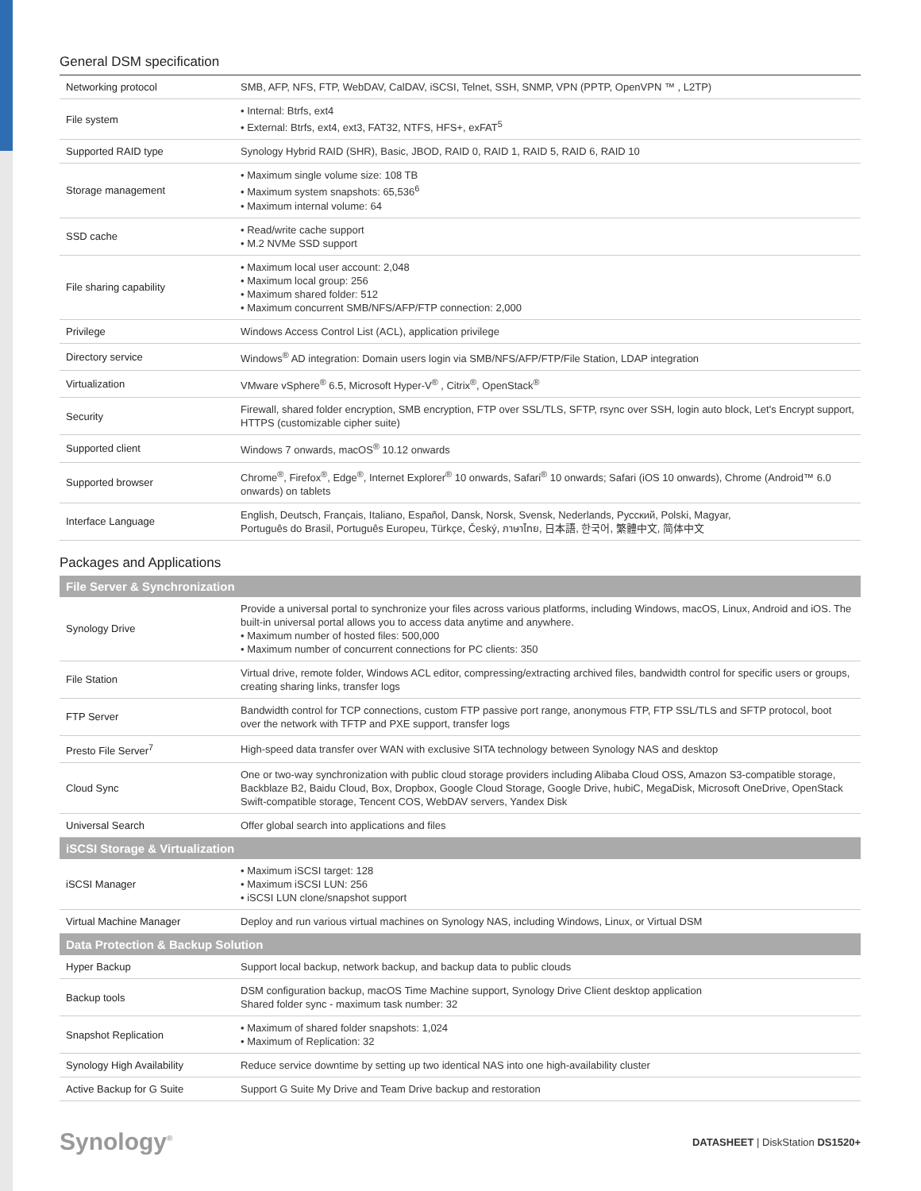General DSM specification
| Networking protocol | SMB, AFP, NFS, FTP, WebDAV, CalDAV, iSCSI, Telnet, SSH, SNMP, VPN (PPTP, OpenVPN ™ , L2TP) |
| File system | • Internal: Btrfs, ext4 • External: Btrfs, ext4, ext3, FAT32, NTFS, HFS+, exFAT<sup>5</sup> |
| Supported RAID type | Synology Hybrid RAID (SHR), Basic, JBOD, RAID 0, RAID 1, RAID 5, RAID 6, RAID 10 |
| Storage management | • Maximum single volume size: 108 TB • Maximum system snapshots: 65,536<sup>6</sup> • Maximum internal volume: 64 |
| SSD cache | • Read/write cache support • M.2 NVMe SSD support |
| File sharing capability | • Maximum local user account: 2,048 • Maximum local group: 256 • Maximum shared folder: 512 • Maximum concurrent SMB/NFS/AFP/FTP connection: 2,000 |
| Privilege | Windows Access Control List (ACL), application privilege |
| Directory service | Windows<sup>®</sup> AD integration: Domain users login via SMB/NFS/AFP/FTP/File Station, LDAP integration |
| Virtualization | VMware vSphere<sup>®</sup> 6.5, Microsoft Hyper-V<sup>®</sup> , Citrix<sup>®</sup>, OpenStack<sup>®</sup> |
| Security | Firewall, shared folder encryption, SMB encryption, FTP over SSL/TLS, SFTP, rsync over SSH, login auto block, Let's Encrypt support, HTTPS (customizable cipher suite) |
| Supported client | Windows 7 onwards, macOS<sup>®</sup> 10.12 onwards |
| Supported browser | Chrome<sup>®</sup>, Firefox<sup>®</sup>, Edge<sup>®</sup>, Internet Explorer<sup>®</sup> 10 onwards, Safari<sup>®</sup> 10 onwards; Safari (iOS 10 onwards), Chrome (Android™ 6.0 onwards) on tablets |
| Interface Language | English, Deutsch, Français, Italiano, Español, Dansk, Norsk, Svensk, Nederlands, Русский, Polski, Magyar, Português do Brasil, Português Europeu, Türkçe, Český, ภาษาไทย, 日本語, 한국어, 繁體中文, 简体中文 |
Packages and Applications
| File Server & Synchronization | |
| --- | --- |
| Synology Drive | Provide a universal portal to synchronize your files across various platforms, including Windows, macOS, Linux, Android and iOS. The built-in universal portal allows you to access data anytime and anywhere. • Maximum number of hosted files: 500,000 • Maximum number of concurrent connections for PC clients: 350 |
| File Station | Virtual drive, remote folder, Windows ACL editor, compressing/extracting archived files, bandwidth control for specific users or groups, creating sharing links, transfer logs |
| FTP Server | Bandwidth control for TCP connections, custom FTP passive port range, anonymous FTP, FTP SSL/TLS and SFTP protocol, boot over the network with TFTP and PXE support, transfer logs |
| Presto File Server<sup>7</sup> | High-speed data transfer over WAN with exclusive SITA technology between Synology NAS and desktop |
| Cloud Sync | One or two-way synchronization with public cloud storage providers including Alibaba Cloud OSS, Amazon S3-compatible storage, Backblaze B2, Baidu Cloud, Box, Dropbox, Google Cloud Storage, Google Drive, hubiC, MegaDisk, Microsoft OneDrive, OpenStack Swift-compatible storage, Tencent COS, WebDAV servers, Yandex Disk |
| Universal Search | Offer global search into applications and files |
| iSCSI Storage & Virtualization | |
| iSCSI Manager | • Maximum iSCSI target: 128 • Maximum iSCSI LUN: 256 • iSCSI LUN clone/snapshot support |
| Virtual Machine Manager | Deploy and run various virtual machines on Synology NAS, including Windows, Linux, or Virtual DSM |
| Data Protection & Backup Solution | |
| Hyper Backup | Support local backup, network backup, and backup data to public clouds |
| Backup tools | DSM configuration backup, macOS Time Machine support, Synology Drive Client desktop application Shared folder sync - maximum task number: 32 |
| Snapshot Replication | • Maximum of shared folder snapshots: 1,024 • Maximum of Replication: 32 |
| Synology High Availability | Reduce service downtime by setting up two identical NAS into one high-availability cluster |
| Active Backup for G Suite | Support G Suite My Drive and Team Drive backup and restoration |
Synology<sup>®</sup> DATASHEET | DiskStation DS1520+